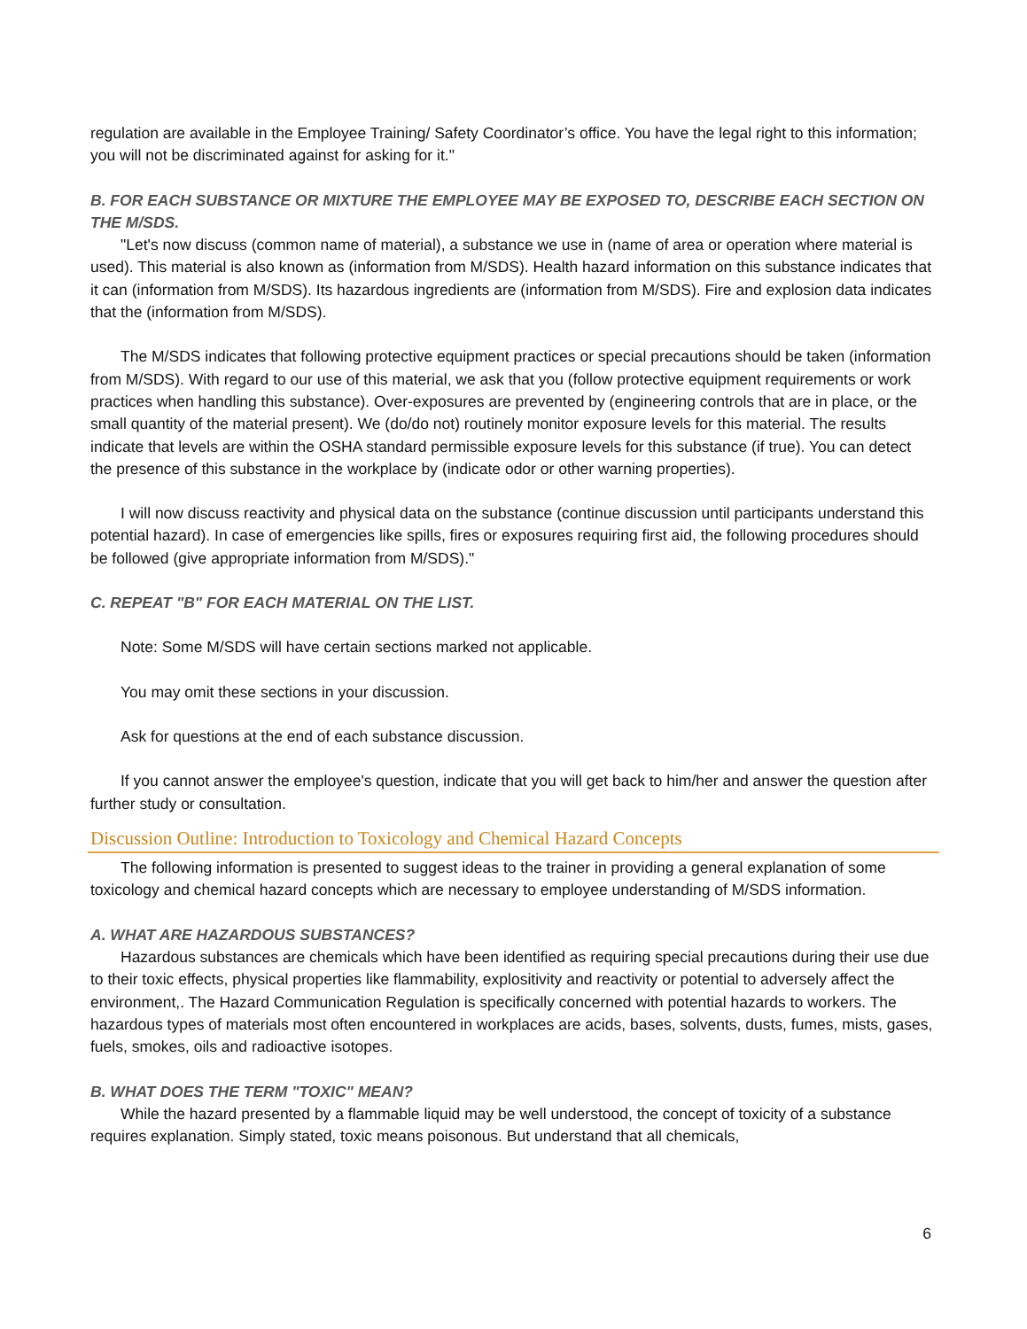regulation are available in the Employee Training/ Safety Coordinator’s office. You have the legal right to this information; you will not be discriminated against for asking for it."
B. FOR EACH SUBSTANCE OR MIXTURE THE EMPLOYEE MAY BE EXPOSED TO, DESCRIBE EACH SECTION ON THE M/SDS.
"Let's now discuss (common name of material), a substance we use in (name of area or operation where material is used). This material is also known as (information from M/SDS). Health hazard information on this substance indicates that it can (information from M/SDS). Its hazardous ingredients are (information from M/SDS). Fire and explosion data indicates that the (information from M/SDS).
The M/SDS indicates that following protective equipment practices or special precautions should be taken (information from M/SDS). With regard to our use of this material, we ask that you (follow protective equipment requirements or work practices when handling this substance). Over-exposures are prevented by (engineering controls that are in place, or the small quantity of the material present). We (do/do not) routinely monitor exposure levels for this material. The results indicate that levels are within the OSHA standard permissible exposure levels for this substance (if true). You can detect the presence of this substance in the workplace by (indicate odor or other warning properties).
I will now discuss reactivity and physical data on the substance (continue discussion until participants understand this potential hazard). In case of emergencies like spills, fires or exposures requiring first aid, the following procedures should be followed (give appropriate information from M/SDS)."
C. REPEAT "B" FOR EACH MATERIAL ON THE LIST.
Note: Some M/SDS will have certain sections marked not applicable.
You may omit these sections in your discussion.
Ask for questions at the end of each substance discussion.
If you cannot answer the employee's question, indicate that you will get back to him/her and answer the question after further study or consultation.
Discussion Outline: Introduction to Toxicology and Chemical Hazard Concepts
The following information is presented to suggest ideas to the trainer in providing a general explanation of some toxicology and chemical hazard concepts which are necessary to employee understanding of M/SDS information.
A. WHAT ARE HAZARDOUS SUBSTANCES?
Hazardous substances are chemicals which have been identified as requiring special precautions during their use due to their toxic effects, physical properties like flammability, explositivity and reactivity or potential to adversely affect the environment,. The Hazard Communication Regulation is specifically concerned with potential hazards to workers. The hazardous types of materials most often encountered in workplaces are acids, bases, solvents, dusts, fumes, mists, gases, fuels, smokes, oils and radioactive isotopes.
B. WHAT DOES THE TERM "TOXIC" MEAN?
While the hazard presented by a flammable liquid may be well understood, the concept of toxicity of a substance requires explanation. Simply stated, toxic means poisonous. But understand that all chemicals,
6